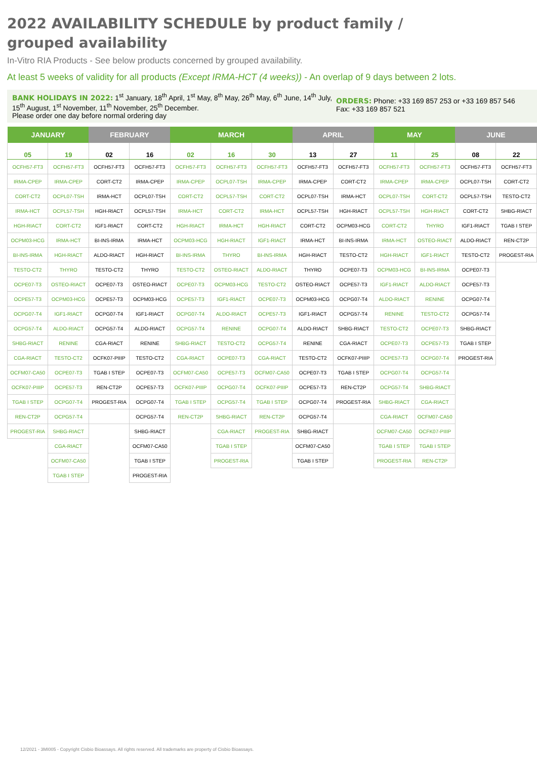2022 AVAILABILITY SCHEDULE by product family /
grouped availability
In-Vitro RIA Products - See below products concerned by grouped availability.
At least 5 weeks of validity for all products (Except IRMA-HCT (4 weeks)) - An overlap of 9 days between 2 lots.
BANK HOLIDAYS IN 2022: 1<sup>st</sup> January, 18<sup>th</sup> April, 1<sup>st</sup> May, 8<sup>th</sup> May, 26<sup>th</sup> May, 6<sup>th</sup> June, 14<sup>th</sup> July, 15<sup>th</sup> August, 1<sup>st</sup> November, 11<sup>th</sup> November, 25<sup>th</sup> December.
Please order one day before normal ordering day
ORDERS: Phone: +33 169 857 253 or +33 169 857 546
Fax: +33 169 857 521
| JANUARY | | FEBRUARY | | MARCH | | | APRIL | | MAY | | JUNE | |
| --- | --- | --- | --- | --- | --- | --- | --- | --- | --- | --- | --- | --- |
| 05 | 19 | 02 | 16 | 02 | 16 | 30 | 13 | 27 | 11 | 25 | 08 | 22 |
| OCFH57-FT3 | OCFH57-FT3 | OCFH57-FT3 | OCFH57-FT3 | OCFH57-FT3 | OCFH57-FT3 | OCFH57-FT3 | OCFH57-FT3 | OCFH57-FT3 | OCFH57-FT3 | OCFH57-FT3 | OCFH57-FT3 | OCFH57-FT3 |
| IRMA-CPEP | IRMA-CPEP | CORT-CT2 | IRMA-CPEP | IRMA-CPEP | OCPL07-TSH | IRMA-CPEP | IRMA-CPEP | CORT-CT2 | IRMA-CPEP | IRMA-CPEP | OCPL07-TSH | CORT-CT2 |
| CORT-CT2 | OCPL07-TSH | IRMA-HCT | OCPL07-TSH | CORT-CT2 | OCPL57-TSH | CORT-CT2 | OCPL07-TSH | IRMA-HCT | OCPL07-TSH | CORT-CT2 | OCPL57-TSH | TESTO-CT2 |
| IRMA-HCT | OCPL57-TSH | HGH-RIACT | OCPL57-TSH | IRMA-HCT | CORT-CT2 | IRMA-HCT | OCPL57-TSH | HGH-RIACT | OCPL57-TSH | HGH-RIACT | CORT-CT2 | SHBG-RIACT |
| HGH-RIACT | CORT-CT2 | IGF1-RIACT | CORT-CT2 | HGH-RIACT | IRMA-HCT | HGH-RIACT | CORT-CT2 | OCPM03-HCG | CORT-CT2 | THYRO | IGF1-RIACT | TGAB I STEP |
| OCPM03-HCG | IRMA-HCT | BI-INS-IRMA | IRMA-HCT | OCPM03-HCG | HGH-RIACT | IGF1-RIACT | IRMA-HCT | BI-INS-IRMA | IRMA-HCT | OSTEO-RIACT | ALDO-RIACT | REN-CT2P |
| BI-INS-IRMA | HGH-RIACT | ALDO-RIACT | HGH-RIACT | BI-INS-IRMA | THYRO | BI-INS-IRMA | HGH-RIACT | TESTO-CT2 | HGH-RIACT | IGF1-RIACT | TESTO-CT2 | PROGEST-RIA |
| TESTO-CT2 | THYRO | TESTO-CT2 | THYRO | TESTO-CT2 | OSTEO-RIACT | ALDO-RIACT | THYRO | OCPE07-T3 | OCPM03-HCG | BI-INS-IRMA | OCPE07-T3 | |
| OCPE07-T3 | OSTEO-RIACT | OCPE07-T3 | OSTEO-RIACT | OCPE07-T3 | OCPM03-HCG | TESTO-CT2 | OSTEO-RIACT | OCPE57-T3 | IGF1-RIACT | ALDO-RIACT | OCPE57-T3 | |
| OCPE57-T3 | OCPM03-HCG | OCPE57-T3 | OCPM03-HCG | OCPE57-T3 | IGF1-RIACT | OCPE07-T3 | OCPM03-HCG | OCPG07-T4 | ALDO-RIACT | RENINE | OCPG07-T4 | |
| OCPG07-T4 | IGF1-RIACT | OCPG07-T4 | IGF1-RIACT | OCPG07-T4 | ALDO-RIACT | OCPE57-T3 | IGF1-RIACT | OCPG57-T4 | RENINE | TESTO-CT2 | OCPG57-T4 | |
| OCPG57-T4 | ALDO-RIACT | OCPG57-T4 | ALDO-RIACT | OCPG57-T4 | RENINE | OCPG07-T4 | ALDO-RIACT | SHBG-RIACT | TESTO-CT2 | OCPE07-T3 | SHBG-RIACT | |
| SHBG-RIACT | RENINE | CGA-RIACT | RENINE | SHBG-RIACT | TESTO-CT2 | OCPG57-T4 | RENINE | CGA-RIACT | OCPE07-T3 | OCPE57-T3 | TGAB I STEP | |
| CGA-RIACT | TESTO-CT2 | OCFK07-PIIIP | TESTO-CT2 | CGA-RIACT | OCPE07-T3 | CGA-RIACT | TESTO-CT2 | OCFK07-PIIIP | OCPE57-T3 | OCPG07-T4 | PROGEST-RIA | |
| OCFM07-CA50 | OCPE07-T3 | TGAB I STEP | OCPE07-T3 | OCFM07-CA50 | OCPE57-T3 | OCFM07-CA50 | OCPE07-T3 | TGAB I STEP | OCPG07-T4 | OCPG57-T4 | | |
| OCFK07-PIIIP | OCPE57-T3 | REN-CT2P | OCPE57-T3 | OCFK07-PIIIP | OCPG07-T4 | OCFK07-PIIIP | OCPE57-T3 | REN-CT2P | OCPG57-T4 | SHBG-RIACT | | |
| TGAB I STEP | OCPG07-T4 | PROGEST-RIA | OCPG07-T4 | TGAB I STEP | OCPG57-T4 | TGAB I STEP | OCPG07-T4 | PROGEST-RIA | SHBG-RIACT | CGA-RIACT | | |
| REN-CT2P | OCPG57-T4 | | OCPG57-T4 | REN-CT2P | SHBG-RIACT | REN-CT2P | OCPG57-T4 | | CGA-RIACT | OCFM07-CA50 | | |
| PROGEST-RIA | SHBG-RIACT | | SHBG-RIACT | | CGA-RIACT | PROGEST-RIA | SHBG-RIACT | | OCFM07-CA50 | OCFK07-PIIIP | | |
| | CGA-RIACT | | OCFM07-CA50 | | TGAB I STEP | | OCFM07-CA50 | | TGAB I STEP | TGAB I STEP | | |
| | OCFM07-CA50 | | TGAB I STEP | | PROGEST-RIA | | TGAB I STEP | | PROGEST-RIA | REN-CT2P | | |
| | TGAB I STEP | | PROGEST-RIA | | | | | | | | | |
12/2021 - 3MI005 - Copyright Cisbio Bioassays. All rights reserved. All trademarks are property of Cisbio Bioassays.